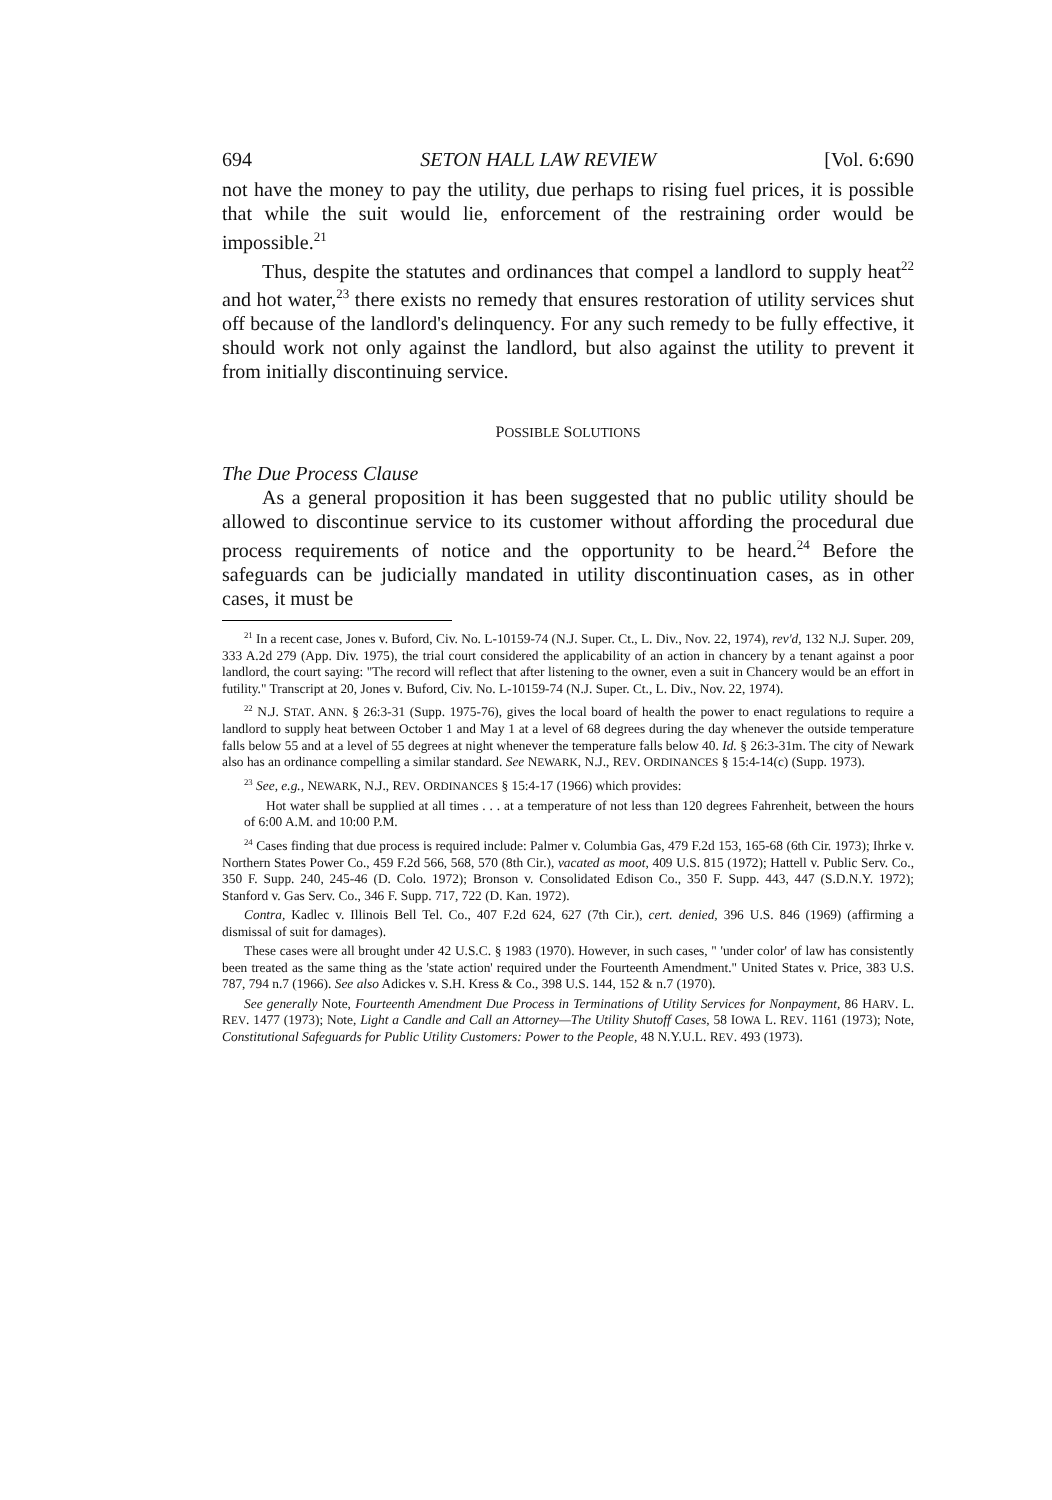694 SETON HALL LAW REVIEW [Vol. 6:690
not have the money to pay the utility, due perhaps to rising fuel prices, it is possible that while the suit would lie, enforcement of the restraining order would be impossible.<sup>21</sup>
Thus, despite the statutes and ordinances that compel a landlord to supply heat<sup>22</sup> and hot water,<sup>23</sup> there exists no remedy that ensures restoration of utility services shut off because of the landlord's delinquency. For any such remedy to be fully effective, it should work not only against the landlord, but also against the utility to prevent it from initially discontinuing service.
POSSIBLE SOLUTIONS
The Due Process Clause
As a general proposition it has been suggested that no public utility should be allowed to discontinue service to its customer without affording the procedural due process requirements of notice and the opportunity to be heard.<sup>24</sup> Before the safeguards can be judicially mandated in utility discontinuation cases, as in other cases, it must be
<sup>21</sup> In a recent case, Jones v. Buford, Civ. No. L-10159-74 (N.J. Super. Ct., L. Div., Nov. 22, 1974), rev'd, 132 N.J. Super. 209, 333 A.2d 279 (App. Div. 1975), the trial court considered the applicability of an action in chancery by a tenant against a poor landlord, the court saying: "The record will reflect that after listening to the owner, even a suit in Chancery would be an effort in futility." Transcript at 20, Jones v. Buford, Civ. No. L-10159-74 (N.J. Super. Ct., L. Div., Nov. 22, 1974).
<sup>22</sup> N.J. STAT. ANN. § 26:3-31 (Supp. 1975-76), gives the local board of health the power to enact regulations to require a landlord to supply heat between October 1 and May 1 at a level of 68 degrees during the day whenever the outside temperature falls below 55 and at a level of 55 degrees at night whenever the temperature falls below 40. Id. § 26:3-31m. The city of Newark also has an ordinance compelling a similar standard. See NEWARK, N.J., REV. ORDINANCES § 15:4-14(c) (Supp. 1973).
<sup>23</sup> See, e.g., NEWARK, N.J., REV. ORDINANCES § 15:4-17 (1966) which provides:
Hot water shall be supplied at all times . . . at a temperature of not less than 120 degrees Fahrenheit, between the hours of 6:00 A.M. and 10:00 P.M.
<sup>24</sup> Cases finding that due process is required include: Palmer v. Columbia Gas, 479 F.2d 153, 165-68 (6th Cir. 1973); Ihrke v. Northern States Power Co., 459 F.2d 566, 568, 570 (8th Cir.), vacated as moot, 409 U.S. 815 (1972); Hattell v. Public Serv. Co., 350 F. Supp. 240, 245-46 (D. Colo. 1972); Bronson v. Consolidated Edison Co., 350 F. Supp. 443, 447 (S.D.N.Y. 1972); Stanford v. Gas Serv. Co., 346 F. Supp. 717, 722 (D. Kan. 1972).
Contra, Kadlec v. Illinois Bell Tel. Co., 407 F.2d 624, 627 (7th Cir.), cert. denied, 396 U.S. 846 (1969) (affirming a dismissal of suit for damages).
These cases were all brought under 42 U.S.C. § 1983 (1970). However, in such cases, " 'under color' of law has consistently been treated as the same thing as the 'state action' required under the Fourteenth Amendment." United States v. Price, 383 U.S. 787, 794 n.7 (1966). See also Adickes v. S.H. Kress & Co., 398 U.S. 144, 152 & n.7 (1970).
See generally Note, Fourteenth Amendment Due Process in Terminations of Utility Services for Nonpayment, 86 HARV. L. REV. 1477 (1973); Note, Light a Candle and Call an Attorney—The Utility Shutoff Cases, 58 IOWA L. REV. 1161 (1973); Note, Constitutional Safeguards for Public Utility Customers: Power to the People, 48 N.Y.U.L. REV. 493 (1973).